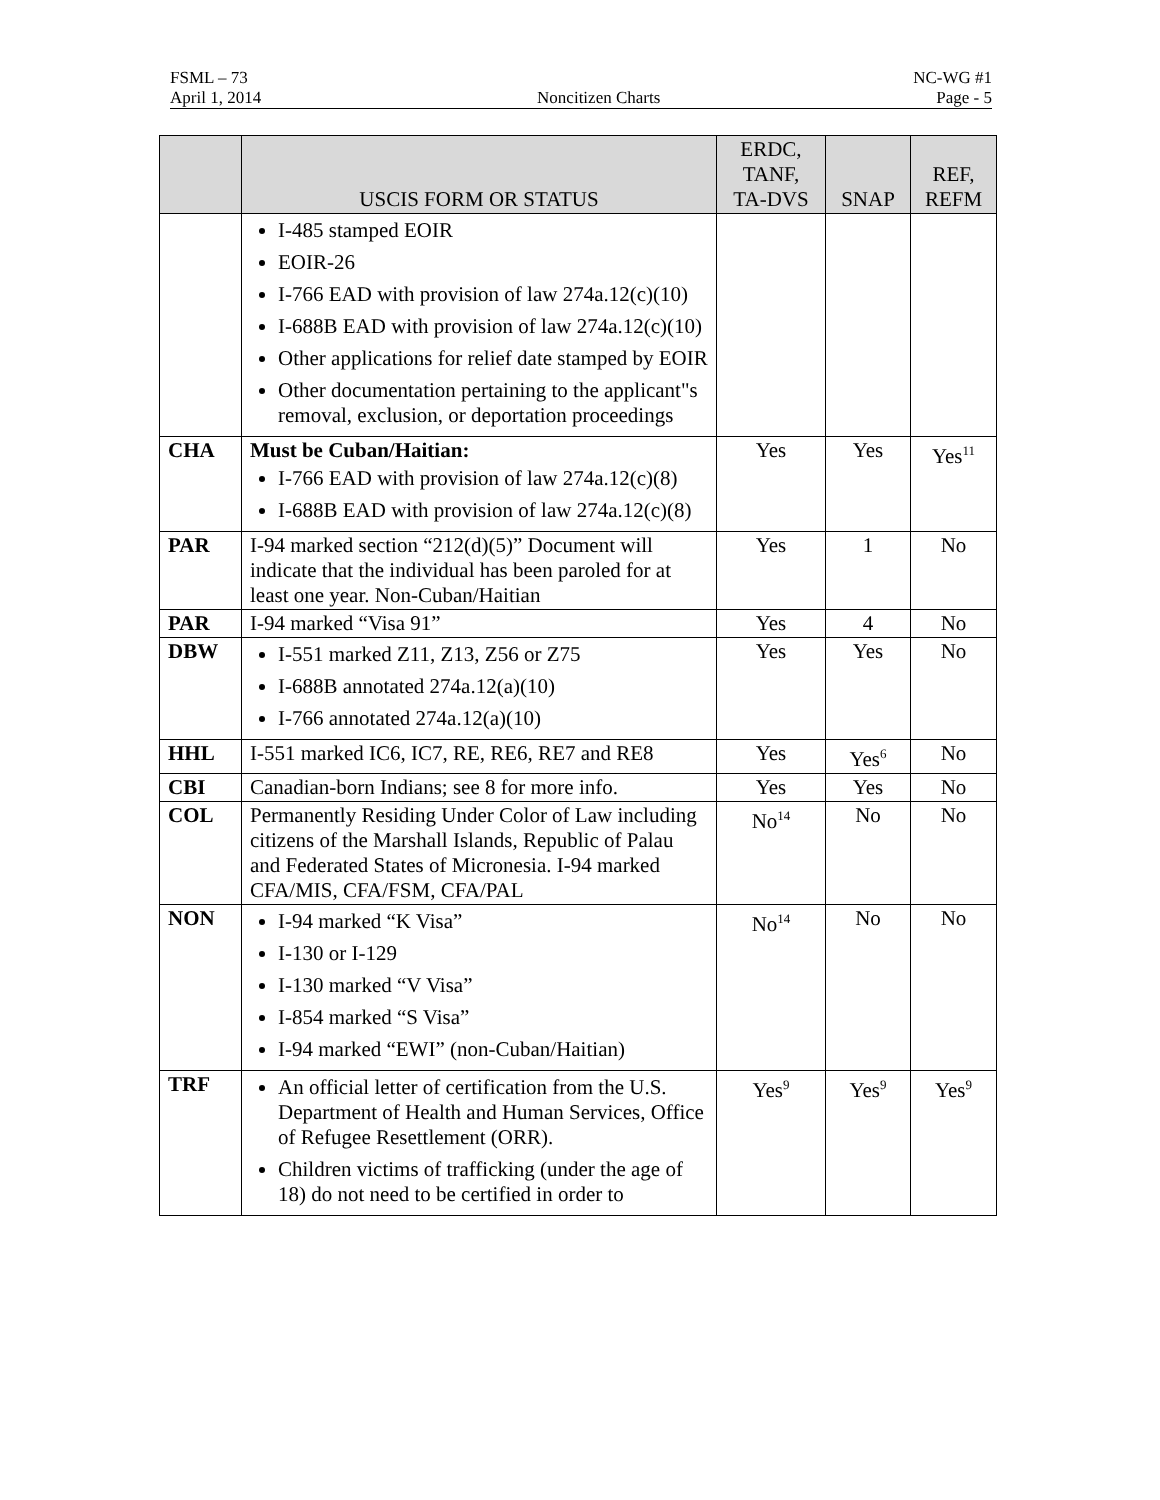FSML – 73 NC-WG #1
April 1, 2014 Noncitizen Charts Page - 5
| | USCIS FORM OR STATUS | ERDC, TANF, TA-DVS | SNAP | REF, REFM |
| --- | --- | --- | --- | --- |
| | I-485 stamped EOIR EOIR-26 I-766 EAD with provision of law 274a.12(c)(10) I-688B EAD with provision of law 274a.12(c)(10) Other applications for relief date stamped by EOIR Other documentation pertaining to the applicant"s removal, exclusion, or deportation proceedings | | | |
| CHA | Must be Cuban/Haitian: I-766 EAD with provision of law 274a.12(c)(8) I-688B EAD with provision of law 274a.12(c)(8) | Yes | Yes | Yes<sup>11</sup> |
| PAR | I-94 marked section “212(d)(5)” Document will indicate that the individual has been paroled for at least one year. Non-Cuban/Haitian | Yes | 1 | No |
| PAR | I-94 marked “Visa 91” | Yes | 4 | No |
| DBW | I-551 marked Z11, Z13, Z56 or Z75 I-688B annotated 274a.12(a)(10) I-766 annotated 274a.12(a)(10) | Yes | Yes | No |
| HHL | I-551 marked IC6, IC7, RE, RE6, RE7 and RE8 | Yes | Yes<sup>6</sup> | No |
| CBI | Canadian-born Indians; see 8 for more info. | Yes | Yes | No |
| COL | Permanently Residing Under Color of Law including citizens of the Marshall Islands, Republic of Palau and Federated States of Micronesia. I-94 marked CFA/MIS, CFA/FSM, CFA/PAL | No<sup>14</sup> | No | No |
| NON | I-94 marked “K Visa” I-130 or I-129 I-130 marked “V Visa” I-854 marked “S Visa” I-94 marked “EWI” (non-Cuban/Haitian) | No<sup>14</sup> | No | No |
| TRF | An official letter of certification from the U.S. Department of Health and Human Services, Office of Refugee Resettlement (ORR). Children victims of trafficking (under the age of 18) do not need to be certified in order to | Yes<sup>9</sup> | Yes<sup>9</sup> | Yes<sup>9</sup> |